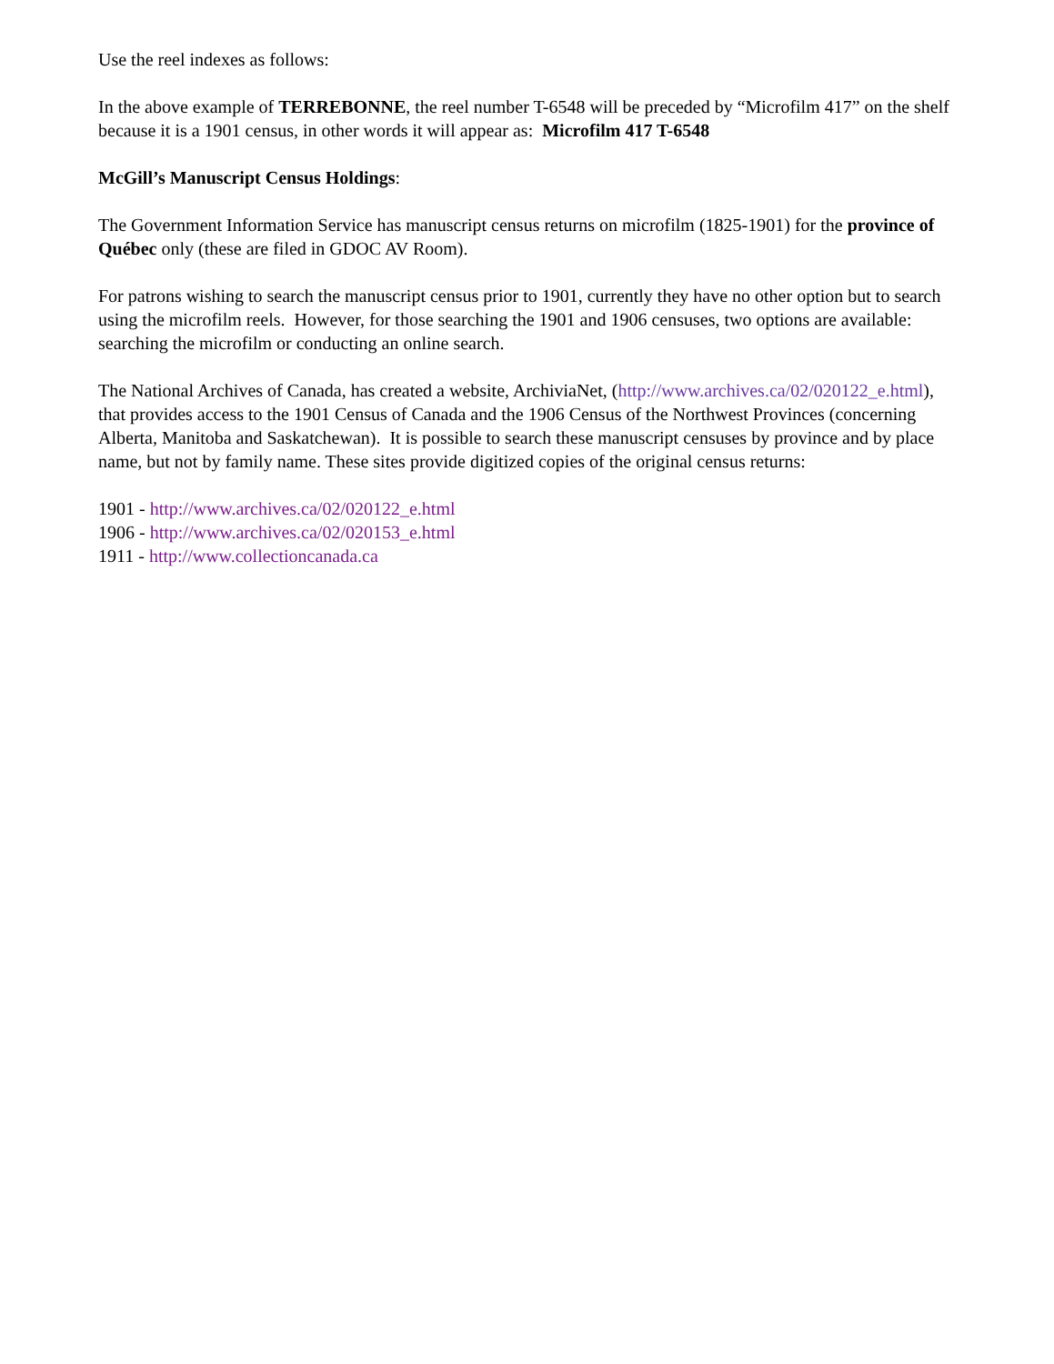Use the reel indexes as follows:
In the above example of TERREBONNE, the reel number T-6548 will be preceded by “Microfilm 417” on the shelf because it is a 1901 census, in other words it will appear as: Microfilm 417 T-6548
McGill’s Manuscript Census Holdings:
The Government Information Service has manuscript census returns on microfilm (1825-1901) for the province of Québec only (these are filed in GDOC AV Room).
For patrons wishing to search the manuscript census prior to 1901, currently they have no other option but to search using the microfilm reels. However, for those searching the 1901 and 1906 censuses, two options are available: searching the microfilm or conducting an online search.
The National Archives of Canada, has created a website, ArchiviaNet, (http://www.archives.ca/02/020122_e.html), that provides access to the 1901 Census of Canada and the 1906 Census of the Northwest Provinces (concerning Alberta, Manitoba and Saskatchewan). It is possible to search these manuscript censuses by province and by place name, but not by family name. These sites provide digitized copies of the original census returns:
1901 - http://www.archives.ca/02/020122_e.html
1906 - http://www.archives.ca/02/020153_e.html
1911 - http://www.collectioncanada.ca